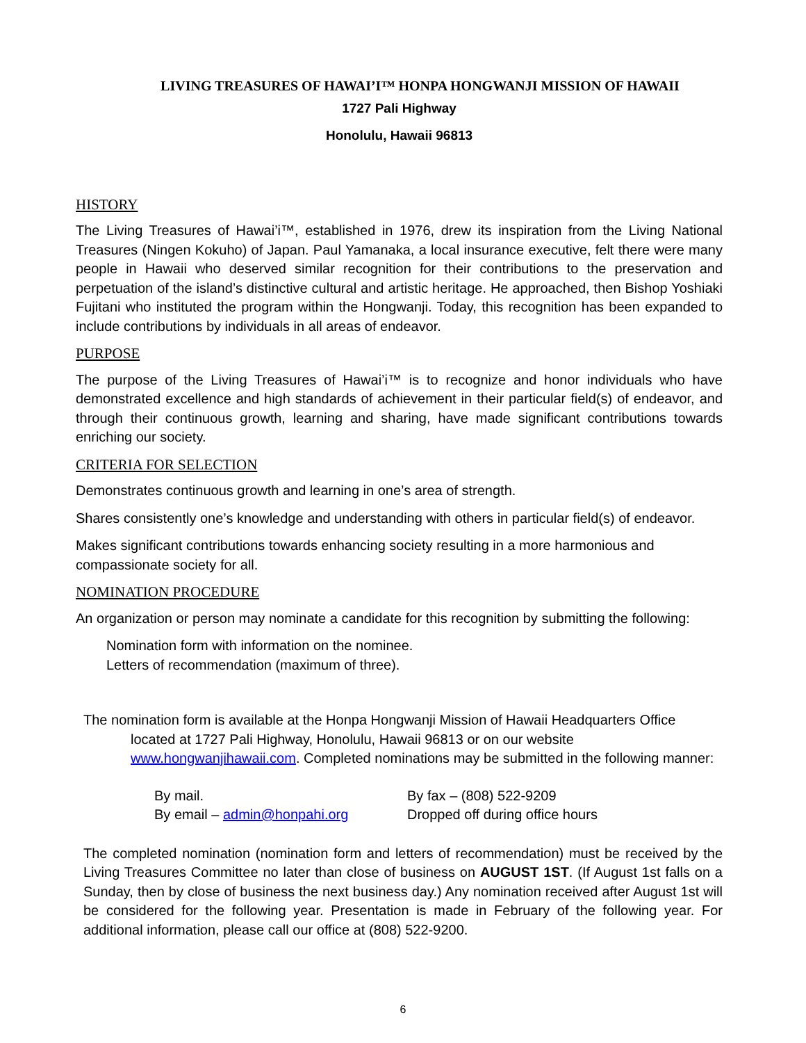LIVING TREASURES OF HAWAI’I™ HONPA HONGWANJI MISSION OF HAWAII
1727 Pali Highway
Honolulu, Hawaii 96813
HISTORY
The Living Treasures of Hawai’i™, established in 1976, drew its inspiration from the Living National Treasures (Ningen Kokuho) of Japan. Paul Yamanaka, a local insurance executive, felt there were many people in Hawaii who deserved similar recognition for their contributions to the preservation and perpetuation of the island’s distinctive cultural and artistic heritage. He approached, then Bishop Yoshiaki Fujitani who instituted the program within the Hongwanji. Today, this recognition has been expanded to include contributions by individuals in all areas of endeavor.
PURPOSE
The purpose of the Living Treasures of Hawai’i™ is to recognize and honor individuals who have demonstrated excellence and high standards of achievement in their particular field(s) of endeavor, and through their continuous growth, learning and sharing, have made significant contributions towards enriching our society.
CRITERIA FOR SELECTION
Demonstrates continuous growth and learning in one’s area of strength.
Shares consistently one’s knowledge and understanding with others in particular field(s) of endeavor.
Makes significant contributions towards enhancing society resulting in a more harmonious and compassionate society for all.
NOMINATION PROCEDURE
An organization or person may nominate a candidate for this recognition by submitting the following:
Nomination form with information on the nominee.
Letters of recommendation (maximum of three).
The nomination form is available at the Honpa Hongwanji Mission of Hawaii Headquarters Office located at 1727 Pali Highway, Honolulu, Hawaii 96813 or on our website www.hongwanjihawaii.com. Completed nominations may be submitted in the following manner:
By mail.
By fax – (808) 522-9209
By email – admin@honpahi.org
Dropped off during office hours
The completed nomination (nomination form and letters of recommendation) must be received by the Living Treasures Committee no later than close of business on AUGUST 1ST. (If August 1st falls on a Sunday, then by close of business the next business day.) Any nomination received after August 1st will be considered for the following year. Presentation is made in February of the following year. For additional information, please call our office at (808) 522-9200.
6